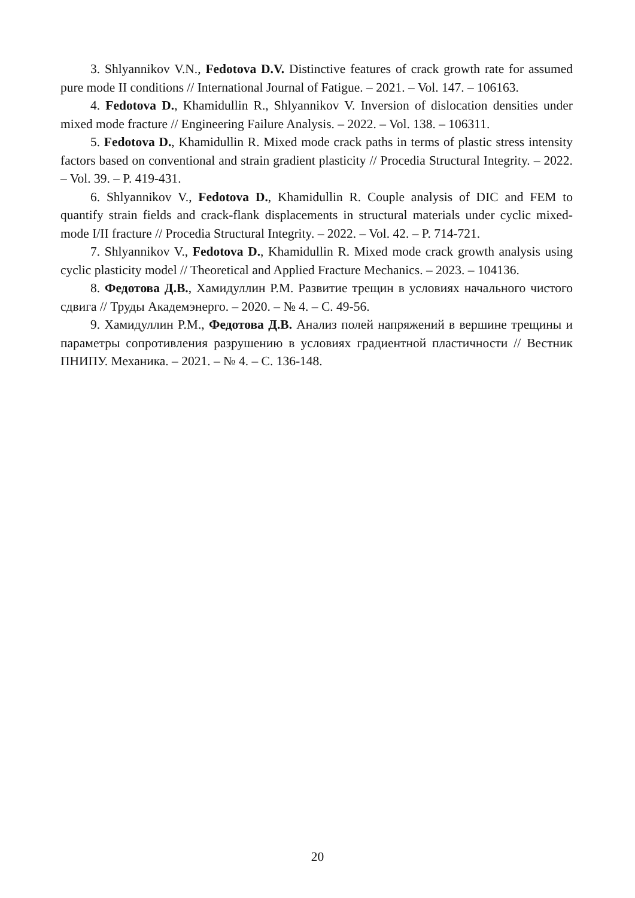3. Shlyannikov V.N., Fedotova D.V. Distinctive features of crack growth rate for assumed pure mode II conditions // International Journal of Fatigue. – 2021. – Vol. 147. – 106163.
4. Fedotova D., Khamidullin R., Shlyannikov V. Inversion of dislocation densities under mixed mode fracture // Engineering Failure Analysis. – 2022. – Vol. 138. – 106311.
5. Fedotova D., Khamidullin R. Mixed mode crack paths in terms of plastic stress intensity factors based on conventional and strain gradient plasticity // Procedia Structural Integrity. – 2022. – Vol. 39. – P. 419-431.
6. Shlyannikov V., Fedotova D., Khamidullin R. Couple analysis of DIC and FEM to quantify strain fields and crack-flank displacements in structural materials under cyclic mixed-mode I/II fracture // Procedia Structural Integrity. – 2022. – Vol. 42. – P. 714-721.
7. Shlyannikov V., Fedotova D., Khamidullin R. Mixed mode crack growth analysis using cyclic plasticity model // Theoretical and Applied Fracture Mechanics. – 2023. – 104136.
8. Федотова Д.В., Хамидуллин Р.М. Развитие трещин в условиях начального чистого сдвига // Труды Академэнерго. – 2020. – № 4. – С. 49-56.
9. Хамидуллин Р.М., Федотова Д.В. Анализ полей напряжений в вершине трещины и параметры сопротивления разрушению в условиях градиентной пластичности // Вестник ПНИПУ. Механика. – 2021. – № 4. – С. 136-148.
20